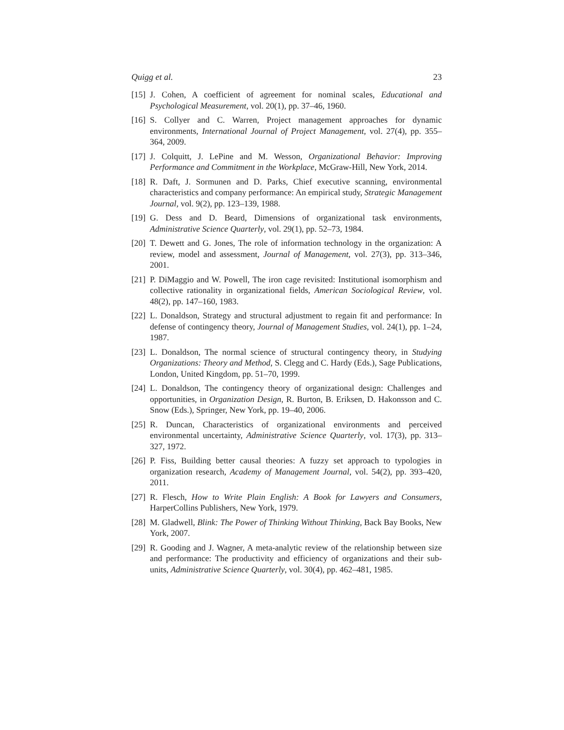Quigg et al. 23
[15] J. Cohen, A coefficient of agreement for nominal scales, Educational and Psychological Measurement, vol. 20(1), pp. 37–46, 1960.
[16] S. Collyer and C. Warren, Project management approaches for dynamic environments, International Journal of Project Management, vol. 27(4), pp. 355–364, 2009.
[17] J. Colquitt, J. LePine and M. Wesson, Organizational Behavior: Improving Performance and Commitment in the Workplace, McGraw-Hill, New York, 2014.
[18] R. Daft, J. Sormunen and D. Parks, Chief executive scanning, environmental characteristics and company performance: An empirical study, Strategic Management Journal, vol. 9(2), pp. 123–139, 1988.
[19] G. Dess and D. Beard, Dimensions of organizational task environments, Administrative Science Quarterly, vol. 29(1), pp. 52–73, 1984.
[20] T. Dewett and G. Jones, The role of information technology in the organization: A review, model and assessment, Journal of Management, vol. 27(3), pp. 313–346, 2001.
[21] P. DiMaggio and W. Powell, The iron cage revisited: Institutional isomorphism and collective rationality in organizational fields, American Sociological Review, vol. 48(2), pp. 147–160, 1983.
[22] L. Donaldson, Strategy and structural adjustment to regain fit and performance: In defense of contingency theory, Journal of Management Studies, vol. 24(1), pp. 1–24, 1987.
[23] L. Donaldson, The normal science of structural contingency theory, in Studying Organizations: Theory and Method, S. Clegg and C. Hardy (Eds.), Sage Publications, London, United Kingdom, pp. 51–70, 1999.
[24] L. Donaldson, The contingency theory of organizational design: Challenges and opportunities, in Organization Design, R. Burton, B. Eriksen, D. Hakonsson and C. Snow (Eds.), Springer, New York, pp. 19–40, 2006.
[25] R. Duncan, Characteristics of organizational environments and perceived environmental uncertainty, Administrative Science Quarterly, vol. 17(3), pp. 313–327, 1972.
[26] P. Fiss, Building better causal theories: A fuzzy set approach to typologies in organization research, Academy of Management Journal, vol. 54(2), pp. 393–420, 2011.
[27] R. Flesch, How to Write Plain English: A Book for Lawyers and Consumers, HarperCollins Publishers, New York, 1979.
[28] M. Gladwell, Blink: The Power of Thinking Without Thinking, Back Bay Books, New York, 2007.
[29] R. Gooding and J. Wagner, A meta-analytic review of the relationship between size and performance: The productivity and efficiency of organizations and their sub-units, Administrative Science Quarterly, vol. 30(4), pp. 462–481, 1985.